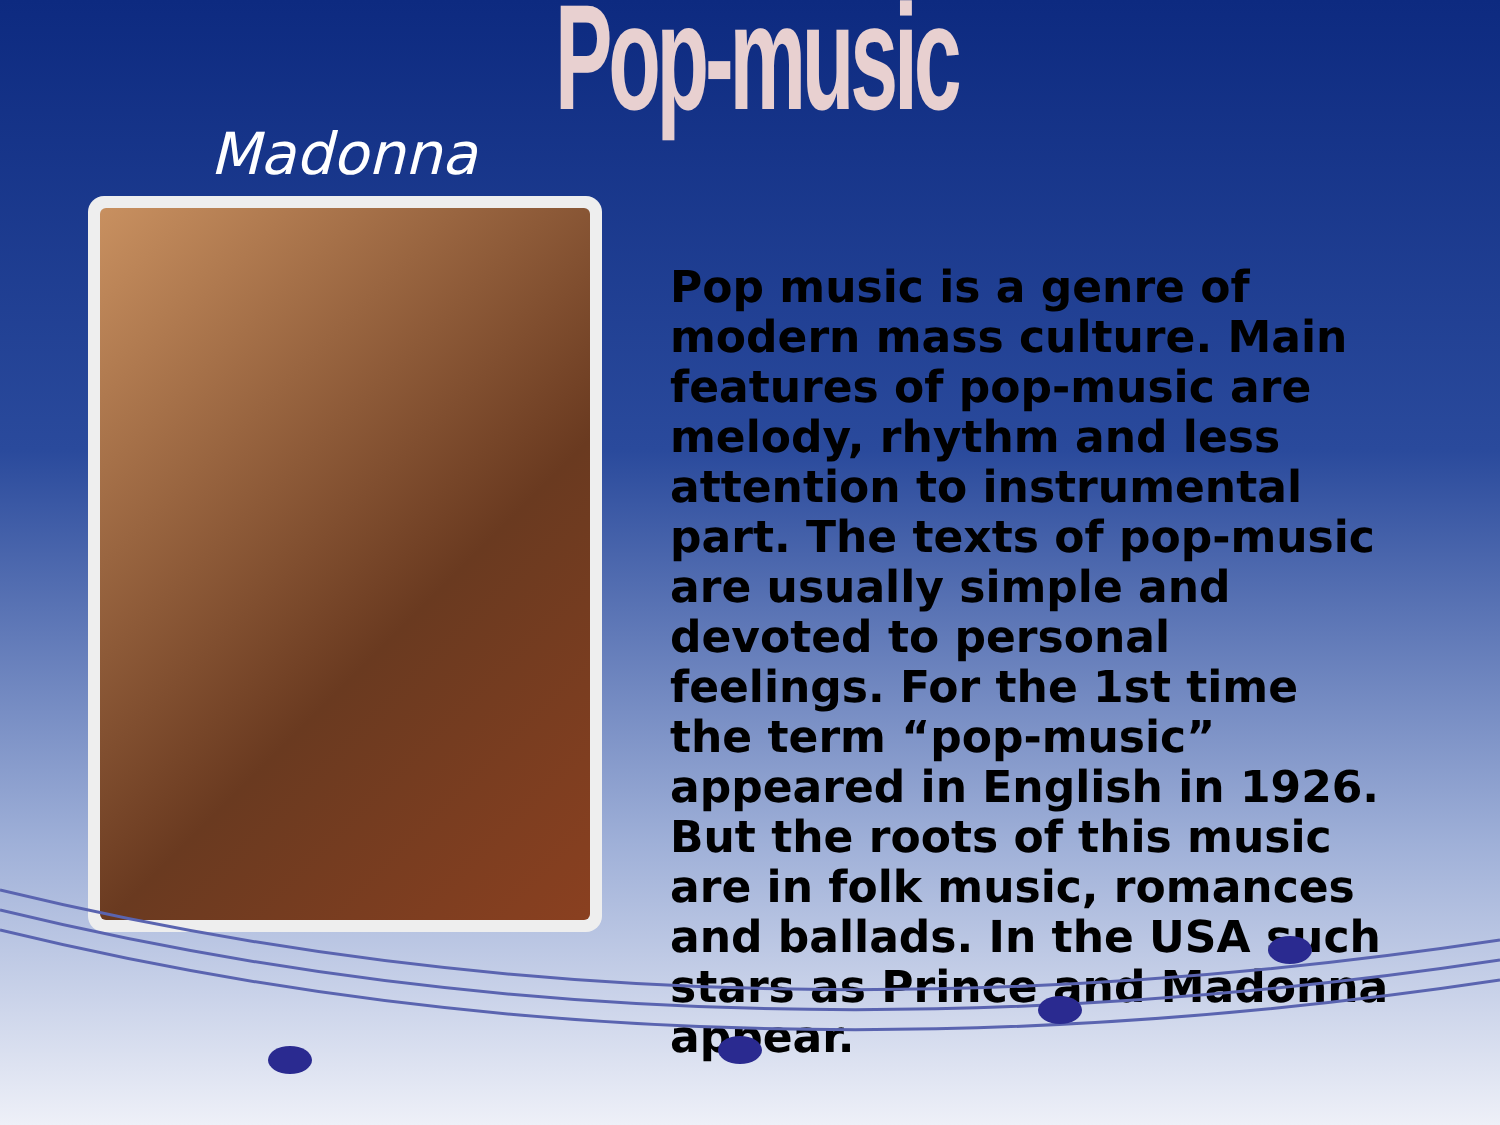Pop-music
Madonna
Pop music is a genre of modern mass culture. Main features of pop-music are melody, rhythm and less attention to instrumental part. The texts of pop-music are usually simple and devoted to personal feelings. For the 1st time the term “pop-music” appeared in English in 1926. But the roots of this music are in folk music, romances and ballads. In the USA such stars as Prince and Madonna appear.